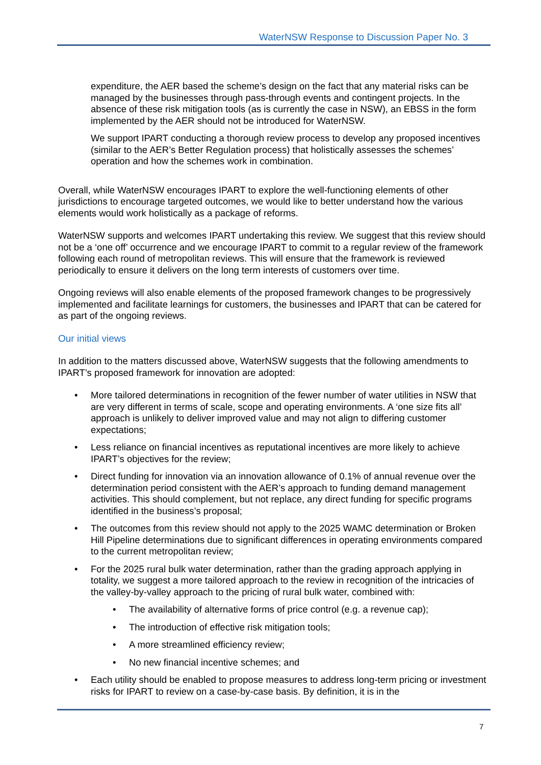WaterNSW Response to Discussion Paper No. 3
expenditure, the AER based the scheme’s design on the fact that any material risks can be managed by the businesses through pass-through events and contingent projects. In the absence of these risk mitigation tools (as is currently the case in NSW), an EBSS in the form implemented by the AER should not be introduced for WaterNSW.
We support IPART conducting a thorough review process to develop any proposed incentives (similar to the AER’s Better Regulation process) that holistically assesses the schemes’ operation and how the schemes work in combination.
Overall, while WaterNSW encourages IPART to explore the well-functioning elements of other jurisdictions to encourage targeted outcomes, we would like to better understand how the various elements would work holistically as a package of reforms.
WaterNSW supports and welcomes IPART undertaking this review. We suggest that this review should not be a ‘one off’ occurrence and we encourage IPART to commit to a regular review of the framework following each round of metropolitan reviews. This will ensure that the framework is reviewed periodically to ensure it delivers on the long term interests of customers over time.
Ongoing reviews will also enable elements of the proposed framework changes to be progressively implemented and facilitate learnings for customers, the businesses and IPART that can be catered for as part of the ongoing reviews.
Our initial views
In addition to the matters discussed above, WaterNSW suggests that the following amendments to IPART’s proposed framework for innovation are adopted:
• More tailored determinations in recognition of the fewer number of water utilities in NSW that are very different in terms of scale, scope and operating environments. A ‘one size fits all’ approach is unlikely to deliver improved value and may not align to differing customer expectations;
• Less reliance on financial incentives as reputational incentives are more likely to achieve IPART’s objectives for the review;
• Direct funding for innovation via an innovation allowance of 0.1% of annual revenue over the determination period consistent with the AER’s approach to funding demand management activities. This should complement, but not replace, any direct funding for specific programs identified in the business’s proposal;
• The outcomes from this review should not apply to the 2025 WAMC determination or Broken Hill Pipeline determinations due to significant differences in operating environments compared to the current metropolitan review;
• For the 2025 rural bulk water determination, rather than the grading approach applying in totality, we suggest a more tailored approach to the review in recognition of the intricacies of the valley-by-valley approach to the pricing of rural bulk water, combined with:
• The availability of alternative forms of price control (e.g. a revenue cap);
• The introduction of effective risk mitigation tools;
• A more streamlined efficiency review;
• No new financial incentive schemes; and
• Each utility should be enabled to propose measures to address long-term pricing or investment risks for IPART to review on a case-by-case basis. By definition, it is in the
7